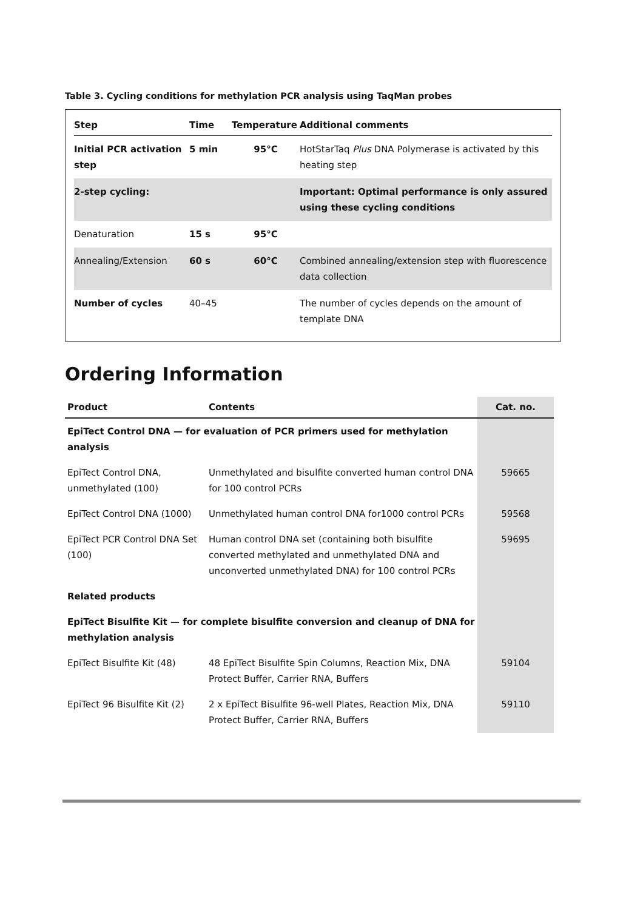Table 3. Cycling conditions for methylation PCR analysis using TaqMan probes
| Step | Time | Temperature | Additional comments |
| --- | --- | --- | --- |
| Initial PCR activation step | 5 min | 95°C | HotStarTaq Plus DNA Polymerase is activated by this heating step |
| 2-step cycling: | | | Important: Optimal performance is only assured using these cycling conditions |
| Denaturation | 15 s | 95°C | |
| Annealing/Extension | 60 s | 60°C | Combined annealing/extension step with fluorescence data collection |
| Number of cycles | 40–45 | | The number of cycles depends on the amount of template DNA |
Ordering Information
| Product | Contents | Cat. no. |
| --- | --- | --- |
| EpiTect Control DNA — for evaluation of PCR primers used for methylation analysis | | |
| EpiTect Control DNA, unmethylated (100) | Unmethylated and bisulfite converted human control DNA for 100 control PCRs | 59665 |
| EpiTect Control DNA (1000) | Unmethylated human control DNA for1000 control PCRs | 59568 |
| EpiTect PCR Control DNA Set (100) | Human control DNA set (containing both bisulfite converted methylated and unmethylated DNA and unconverted unmethylated DNA) for 100 control PCRs | 59695 |
| Related products | | |
| EpiTect Bisulfite Kit — for complete bisulfite conversion and cleanup of DNA for methylation analysis | | |
| EpiTect Bisulfite Kit (48) | 48 EpiTect Bisulfite Spin Columns, Reaction Mix, DNA Protect Buffer, Carrier RNA, Buffers | 59104 |
| EpiTect 96 Bisulfite Kit (2) | 2 x EpiTect Bisulfite 96-well Plates, Reaction Mix, DNA Protect Buffer, Carrier RNA, Buffers | 59110 |